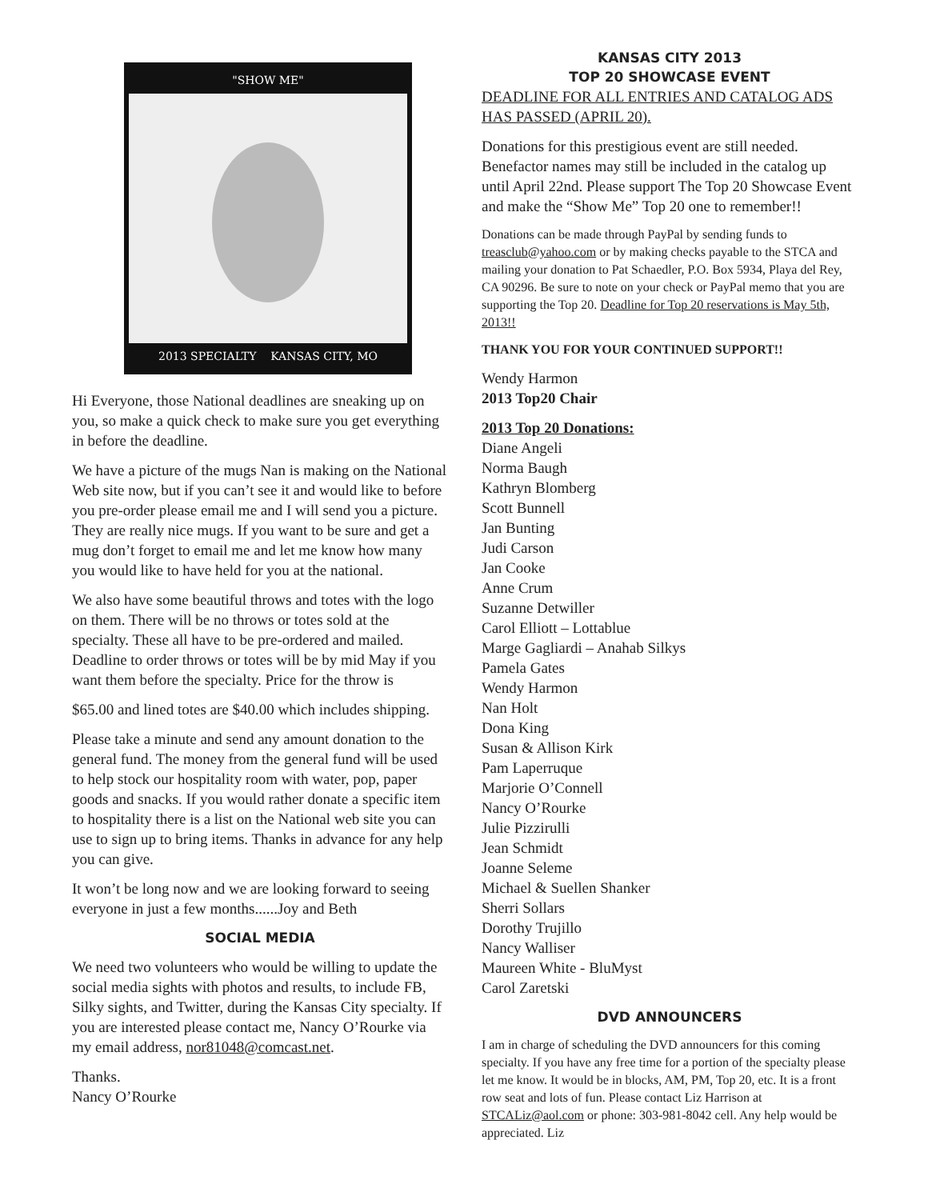"SHOW ME"
2013 SPECIALTY KANSAS CITY, MO
Hi Everyone, those National deadlines are sneaking up on you, so make a quick check to make sure you get everything in before the deadline.
We have a picture of the mugs Nan is making on the National Web site now, but if you can’t see it and would like to before you pre-order please email me and I will send you a picture. They are really nice mugs. If you want to be sure and get a mug don’t forget to email me and let me know how many you would like to have held for you at the national.
We also have some beautiful throws and totes with the logo on them. There will be no throws or totes sold at the specialty. These all have to be pre-ordered and mailed. Deadline to order throws or totes will be by mid May if you want them before the specialty. Price for the throw is
$65.00 and lined totes are $40.00 which includes shipping.
Please take a minute and send any amount donation to the general fund. The money from the general fund will be used to help stock our hospitality room with water, pop, paper goods and snacks. If you would rather donate a specific item to hospitality there is a list on the National web site you can use to sign up to bring items. Thanks in advance for any help you can give.
It won’t be long now and we are looking forward to seeing everyone in just a few months......Joy and Beth
SOCIAL MEDIA
We need two volunteers who would be willing to update the social media sights with photos and results, to include FB, Silky sights, and Twitter, during the Kansas City specialty. If you are interested please contact me, Nancy O’Rourke via my email address, nor81048@comcast.net.
Thanks.
Nancy O’Rourke
KANSAS CITY 2013
TOP 20 SHOWCASE EVENT
DEADLINE FOR ALL ENTRIES AND CATALOG ADS HAS PASSED (APRIL 20).
Donations for this prestigious event are still needed. Benefactor names may still be included in the catalog up until April 22nd. Please support The Top 20 Showcase Event and make the “Show Me” Top 20 one to remember!!
Donations can be made through PayPal by sending funds to treasclub@yahoo.com or by making checks payable to the STCA and mailing your donation to Pat Schaedler, P.O. Box 5934, Playa del Rey, CA 90296. Be sure to note on your check or PayPal memo that you are supporting the Top 20. Deadline for Top 20 reservations is May 5th, 2013!!
THANK YOU FOR YOUR CONTINUED SUPPORT!!
Wendy Harmon
2013 Top20 Chair
2013 Top 20 Donations:
Diane Angeli
Norma Baugh
Kathryn Blomberg
Scott Bunnell
Jan Bunting
Judi Carson
Jan Cooke
Anne Crum
Suzanne Detwiller
Carol Elliott – Lottablue
Marge Gagliardi – Anahab Silkys
Pamela Gates
Wendy Harmon
Nan Holt
Dona King
Susan & Allison Kirk
Pam Laperruque
Marjorie O’Connell
Nancy O’Rourke
Julie Pizzirulli
Jean Schmidt
Joanne Seleme
Michael & Suellen Shanker
Sherri Sollars
Dorothy Trujillo
Nancy Walliser
Maureen White - BluMyst
Carol Zaretski
DVD ANNOUNCERS
I am in charge of scheduling the DVD announcers for this coming specialty. If you have any free time for a portion of the specialty please let me know. It would be in blocks, AM, PM, Top 20, etc. It is a front row seat and lots of fun. Please contact Liz Harrison at STCALiz@aol.com or phone: 303-981-8042 cell. Any help would be appreciated. Liz